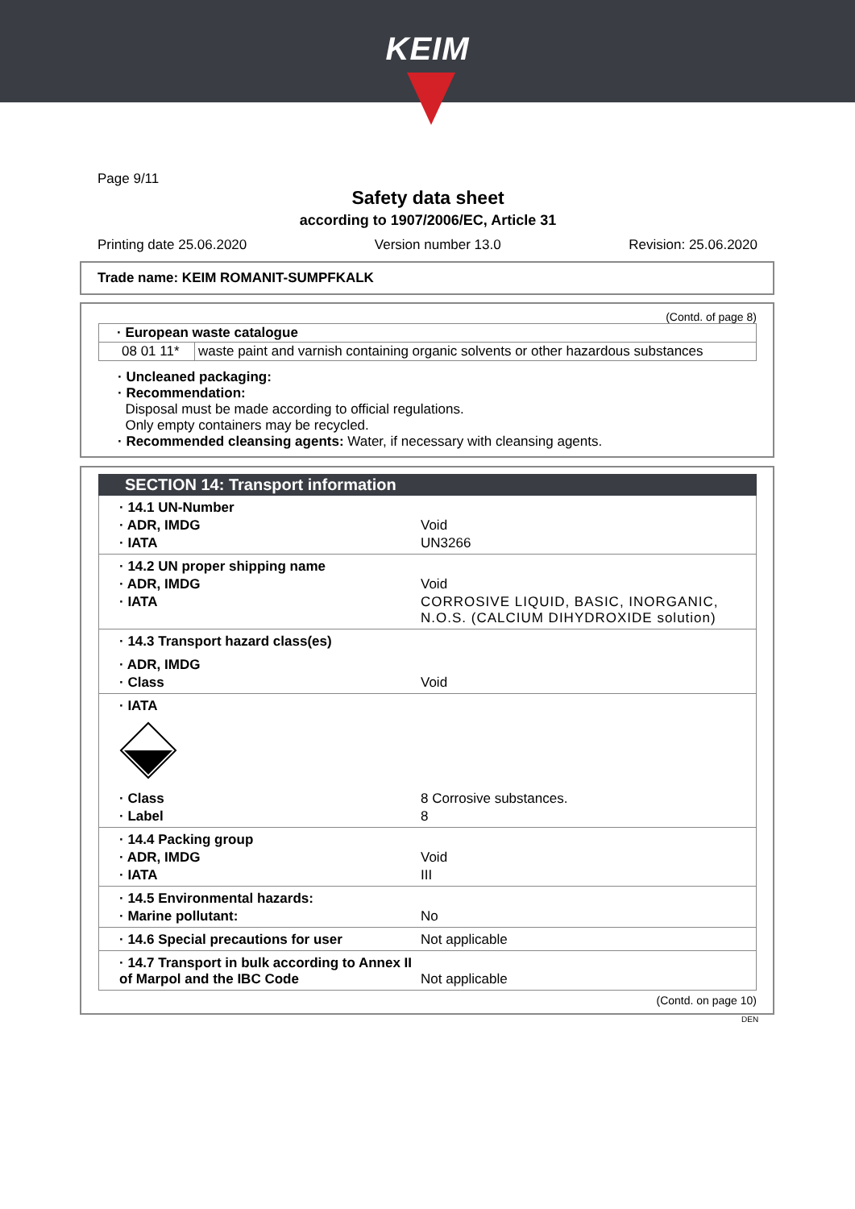KEIM
Page 9/11
Safety data sheet
according to 1907/2006/EC, Article 31
Printing date 25.06.2020 Version number 13.0 Revision: 25.06.2020
Trade name: KEIM ROMANIT-SUMPFKALK
(Contd. of page 8)
| · European waste catalogue | |
| 08 01 11* | waste paint and varnish containing organic solvents or other hazardous substances |
· Uncleaned packaging:
· Recommendation:
Disposal must be made according to official regulations.
Only empty containers may be recycled.
· Recommended cleansing agents: Water, if necessary with cleansing agents.
SECTION 14: Transport information
| · 14.1 UN-Number | |
| · ADR, IMDG | Void |
| · IATA | UN3266 |
| · 14.2 UN proper shipping name | |
| · ADR, IMDG | Void |
| · IATA | CORROSIVE LIQUID, BASIC, INORGANIC, N.O.S. (CALCIUM DIHYDROXIDE solution) |
| · 14.3 Transport hazard class(es) | |
| · ADR, IMDG | |
| · Class | Void |
| · IATA | |
| · Class | 8 Corrosive substances. |
| · Label | 8 |
| · 14.4 Packing group | |
| · ADR, IMDG | Void |
| · IATA | III |
| · 14.5 Environmental hazards: | |
| · Marine pollutant: | No |
| · 14.6 Special precautions for user | Not applicable |
| · 14.7 Transport in bulk according to Annex II of Marpol and the IBC Code | Not applicable |
(Contd. on page 10)
DEN